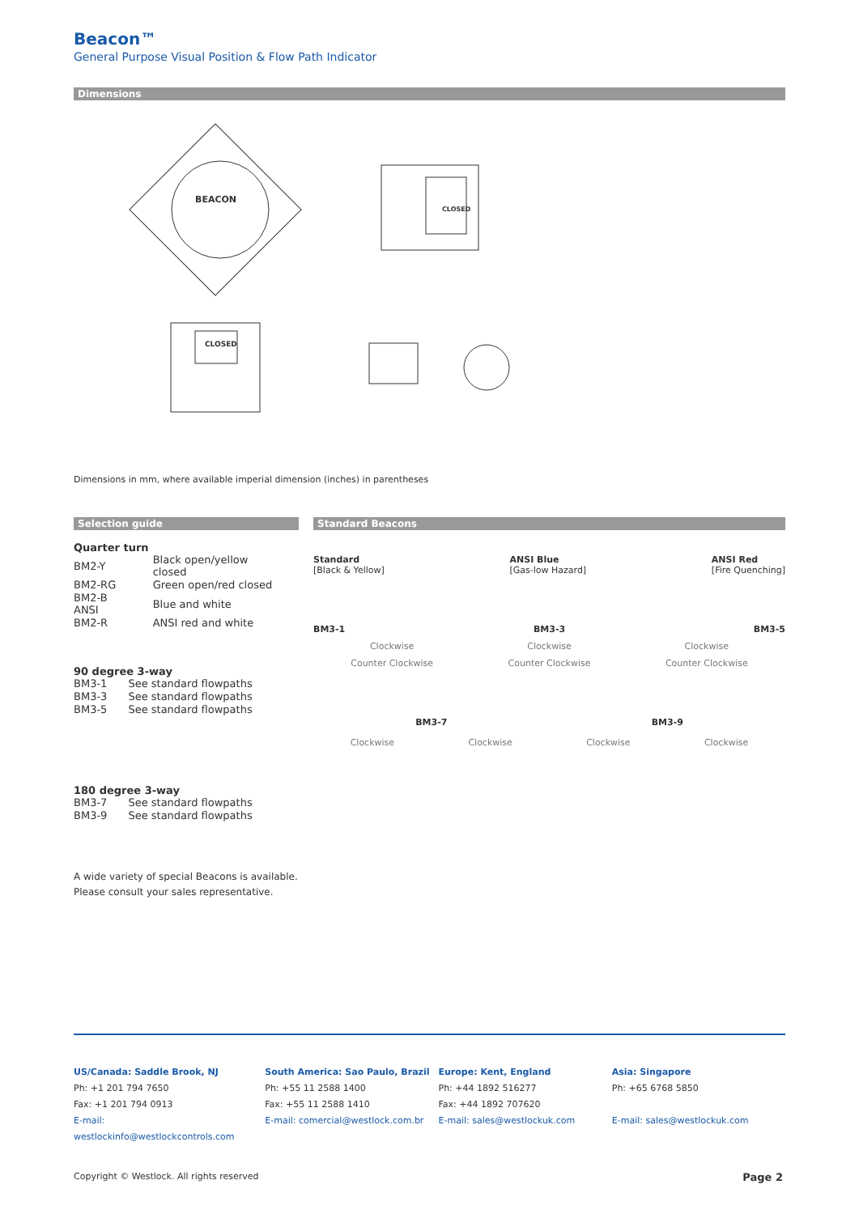Beacon™
General Purpose Visual Position & Flow Path Indicator
Dimensions
BEACON
CLOSED
CLOSED
Dimensions in mm, where available imperial dimension (inches) in parentheses
Selection guide
Quarter turn
| BM2-Y | Black open/yellow closed |
| BM2-RG | Green open/red closed |
| BM2-B ANSI | Blue and white |
| BM2-R | ANSI red and white |
90 degree 3-way
| BM3-1 | See standard flowpaths |
| BM3-3 | See standard flowpaths |
| BM3-5 | See standard flowpaths |
180 degree 3-way
| BM3-7 | See standard flowpaths |
| BM3-9 | See standard flowpaths |
A wide variety of special Beacons is available.
Please consult your sales representative.
Standard Beacons
Standard
[Black & Yellow]
ANSI Blue
[Gas-low Hazard]
ANSI Red
[Fire Quenching]
BM3-1 BM3-3 BM3-5
Clockwise Clockwise Clockwise
Counter Clockwise Counter Clockwise Counter Clockwise
BM3-7 BM3-9
Clockwise Clockwise Clockwise Clockwise
US/Canada: Saddle Brook, NJ
Ph: +1 201 794 7650
Fax: +1 201 794 0913
E-mail: westlockinfo@westlockcontrols.com
South America: Sao Paulo, Brazil
Ph: +55 11 2588 1400
Fax: +55 11 2588 1410
E-mail: comercial@westlock.com.br
Europe: Kent, England
Ph: +44 1892 516277
Fax: +44 1892 707620
E-mail: sales@westlockuk.com
Asia: Singapore
Ph: +65 6768 5850
E-mail: sales@westlockuk.com
Copyright © Westlock. All rights reserved Page 2